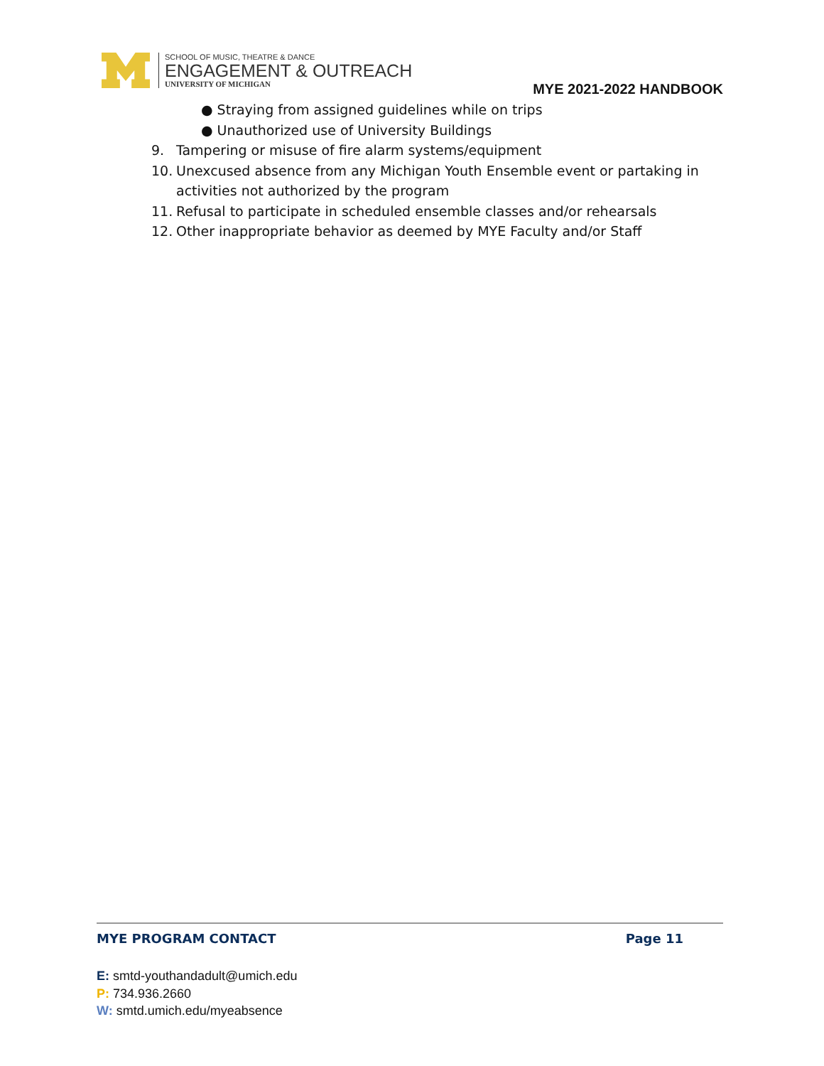SCHOOL OF MUSIC, THEATRE & DANCE
ENGAGEMENT & OUTREACH
UNIVERSITY OF MICHIGAN
MYE 2021-2022 HANDBOOK
● Straying from assigned guidelines while on trips
● Unauthorized use of University Buildings
9. Tampering or misuse of fire alarm systems/equipment
10. Unexcused absence from any Michigan Youth Ensemble event or partaking in activities not authorized by the program
11. Refusal to participate in scheduled ensemble classes and/or rehearsals
12. Other inappropriate behavior as deemed by MYE Faculty and/or Staff
MYE PROGRAM CONTACT Page 11
E: smtd-youthandadult@umich.edu
P: 734.936.2660
W: smtd.umich.edu/myeabsence